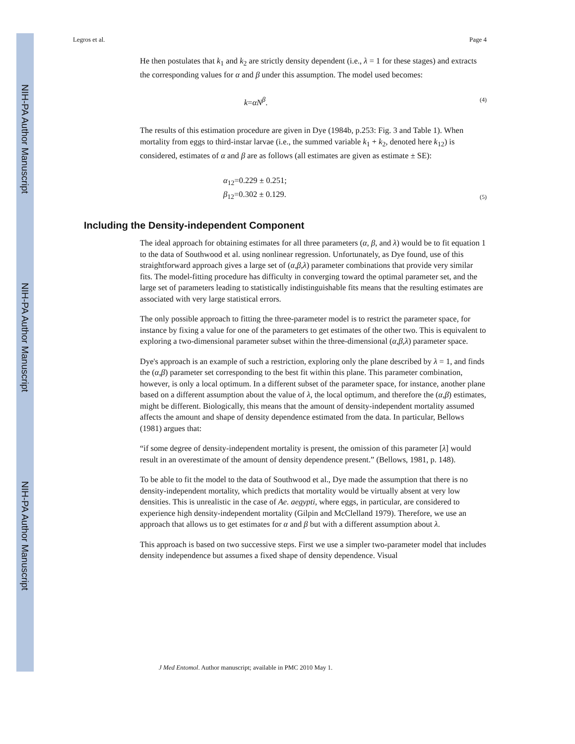NIH-PA Author Manuscript
NIH-PA Author Manuscript
NIH-PA Author Manuscript
Legros et al. Page 4
He then postulates that k<sub>1</sub> and k<sub>2</sub> are strictly density dependent (i.e., λ = 1 for these stages) and extracts the corresponding values for α and β under this assumption. The model used becomes:
k=αN<sup>β</sup>. (4)
The results of this estimation procedure are given in Dye (1984b, p.253: Fig. 3 and Table 1). When mortality from eggs to third-instar larvae (i.e., the summed variable k<sub>1</sub> + k<sub>2</sub>, denoted here k<sub>12</sub>) is considered, estimates of α and β are as follows (all estimates are given as estimate ± SE):
α<sub>12</sub>=0.229 ± 0.251;
β<sub>12</sub>=0.302 ± 0.129. (5)
Including the Density-independent Component
The ideal approach for obtaining estimates for all three parameters (α, β, and λ) would be to fit equation 1 to the data of Southwood et al. using nonlinear regression. Unfortunately, as Dye found, use of this straightforward approach gives a large set of (α,β,λ) parameter combinations that provide very similar fits. The model-fitting procedure has difficulty in converging toward the optimal parameter set, and the large set of parameters leading to statistically indistinguishable fits means that the resulting estimates are associated with very large statistical errors.
The only possible approach to fitting the three-parameter model is to restrict the parameter space, for instance by fixing a value for one of the parameters to get estimates of the other two. This is equivalent to exploring a two-dimensional parameter subset within the three-dimensional (α,β,λ) parameter space.
Dye's approach is an example of such a restriction, exploring only the plane described by λ = 1, and finds the (α,β) parameter set corresponding to the best fit within this plane. This parameter combination, however, is only a local optimum. In a different subset of the parameter space, for instance, another plane based on a different assumption about the value of λ, the local optimum, and therefore the (α,β) estimates, might be different. Biologically, this means that the amount of density-independent mortality assumed affects the amount and shape of density dependence estimated from the data. In particular, Bellows (1981) argues that:
“if some degree of density-independent mortality is present, the omission of this parameter [λ] would result in an overestimate of the amount of density dependence present.” (Bellows, 1981, p. 148).
To be able to fit the model to the data of Southwood et al., Dye made the assumption that there is no density-independent mortality, which predicts that mortality would be virtually absent at very low densities. This is unrealistic in the case of Ae. aegypti, where eggs, in particular, are considered to experience high density-independent mortality (Gilpin and McClelland 1979). Therefore, we use an approach that allows us to get estimates for α and β but with a different assumption about λ.
This approach is based on two successive steps. First we use a simpler two-parameter model that includes density independence but assumes a fixed shape of density dependence. Visual
J Med Entomol. Author manuscript; available in PMC 2010 May 1.